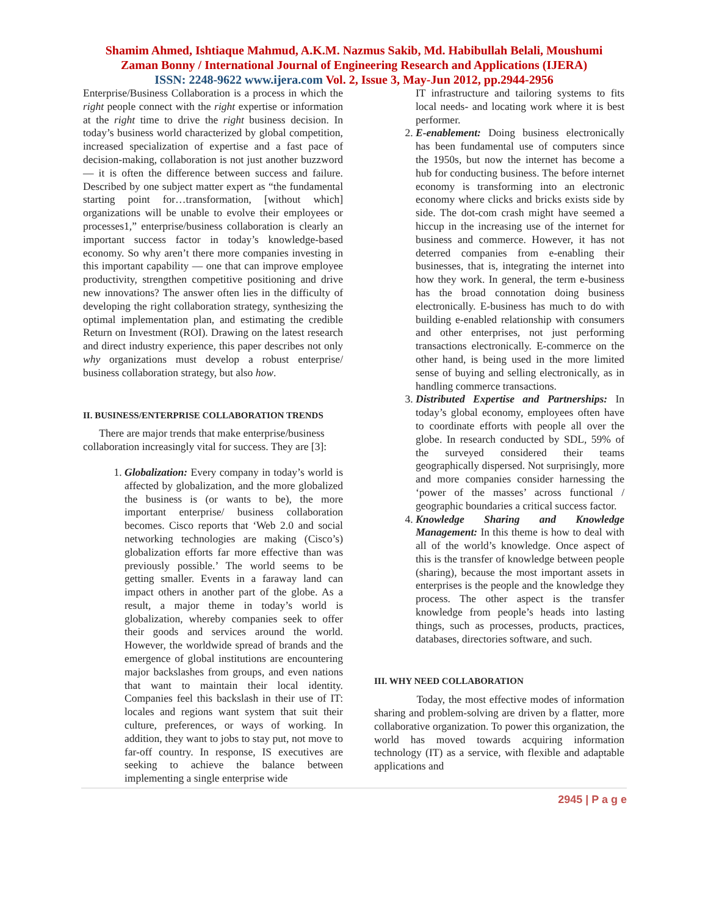Shamim Ahmed, Ishtiaque Mahmud, A.K.M. Nazmus Sakib, Md. Habibullah Belali, Moushumi
Zaman Bonny / International Journal of Engineering Research and Applications (IJERA)
ISSN: 2248-9622 www.ijera.com Vol. 2, Issue 3, May-Jun 2012, pp.2944-2956
Enterprise/Business Collaboration is a process in which the right people connect with the right expertise or information at the right time to drive the right business decision. In today’s business world characterized by global competition, increased specialization of expertise and a fast pace of decision-making, collaboration is not just another buzzword — it is often the difference between success and failure. Described by one subject matter expert as “the fundamental starting point for…transformation, [without which] organizations will be unable to evolve their employees or processes1,” enterprise/business collaboration is clearly an important success factor in today’s knowledge-based economy. So why aren’t there more companies investing in this important capability — one that can improve employee productivity, strengthen competitive positioning and drive new innovations? The answer often lies in the difficulty of developing the right collaboration strategy, synthesizing the optimal implementation plan, and estimating the credible Return on Investment (ROI). Drawing on the latest research and direct industry experience, this paper describes not only why organizations must develop a robust enterprise/ business collaboration strategy, but also how.
II. BUSINESS/ENTERPRISE COLLABORATION TRENDS
There are major trends that make enterprise/business collaboration increasingly vital for success. They are [3]:
1. Globalization: Every company in today’s world is affected by globalization, and the more globalized the business is (or wants to be), the more important enterprise/ business collaboration becomes. Cisco reports that ‘Web 2.0 and social networking technologies are making (Cisco’s) globalization efforts far more effective than was previously possible.’ The world seems to be getting smaller. Events in a faraway land can impact others in another part of the globe. As a result, a major theme in today’s world is globalization, whereby companies seek to offer their goods and services around the world. However, the worldwide spread of brands and the emergence of global institutions are encountering major backslashes from groups, and even nations that want to maintain their local identity. Companies feel this backslash in their use of IT: locales and regions want system that suit their culture, preferences, or ways of working. In addition, they want to jobs to stay put, not move to far-off country. In response, IS executives are seeking to achieve the balance between implementing a single enterprise wide
IT infrastructure and tailoring systems to fits local needs- and locating work where it is best performer.
2. E-enablement: Doing business electronically has been fundamental use of computers since the 1950s, but now the internet has become a hub for conducting business. The before internet economy is transforming into an electronic economy where clicks and bricks exists side by side. The dot-com crash might have seemed a hiccup in the increasing use of the internet for business and commerce. However, it has not deterred companies from e-enabling their businesses, that is, integrating the internet into how they work. In general, the term e-business has the broad connotation doing business electronically. E-business has much to do with building e-enabled relationship with consumers and other enterprises, not just performing transactions electronically. E-commerce on the other hand, is being used in the more limited sense of buying and selling electronically, as in handling commerce transactions.
3. Distributed Expertise and Partnerships: In today’s global economy, employees often have to coordinate efforts with people all over the globe. In research conducted by SDL, 59% of the surveyed considered their teams geographically dispersed. Not surprisingly, more and more companies consider harnessing the ‘power of the masses’ across functional / geographic boundaries a critical success factor.
4. Knowledge Sharing and Knowledge Management: In this theme is how to deal with all of the world’s knowledge. Once aspect of this is the transfer of knowledge between people (sharing), because the most important assets in enterprises is the people and the knowledge they process. The other aspect is the transfer knowledge from people’s heads into lasting things, such as processes, products, practices, databases, directories software, and such.
III. WHY NEED COLLABORATION
Today, the most effective modes of information sharing and problem-solving are driven by a flatter, more collaborative organization. To power this organization, the world has moved towards acquiring information technology (IT) as a service, with flexible and adaptable applications and
2945 | P a g e